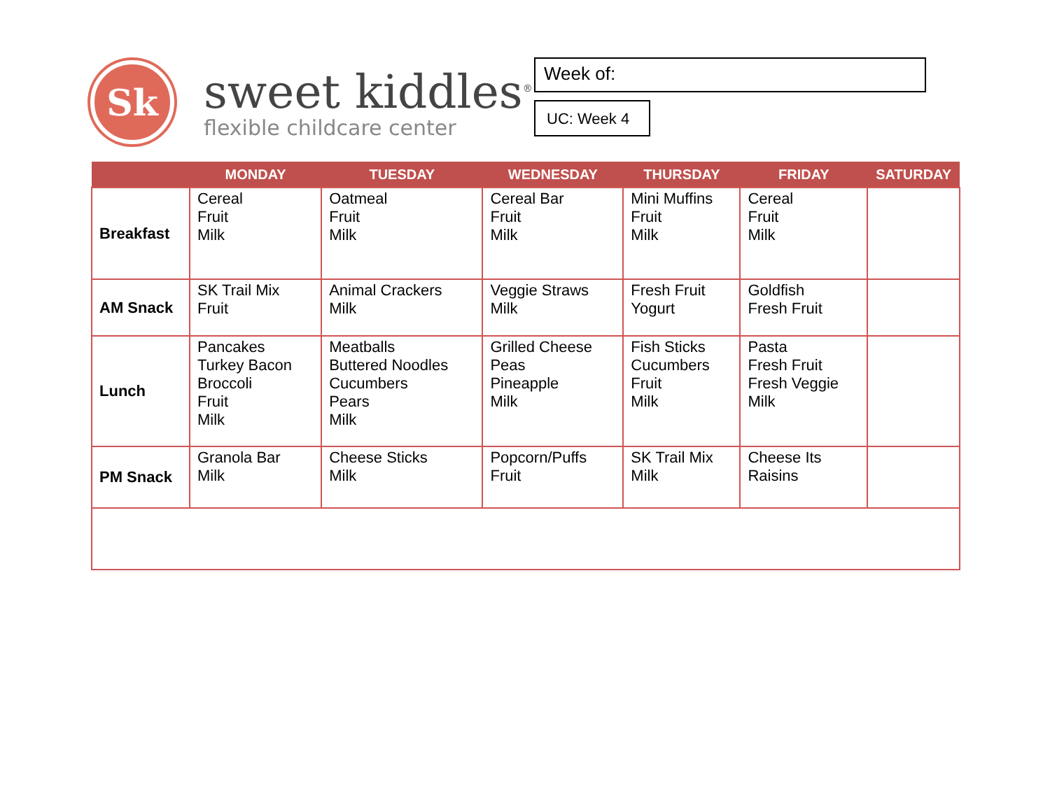Sk
sweet kiddles<sup>®</sup>
flexible childcare center
Week of:
UC: Week 4
| | MONDAY | TUESDAY | WEDNESDAY | THURSDAY | FRIDAY | SATURDAY |
| --- | --- | --- | --- | --- | --- | --- |
| Breakfast | Cereal Fruit Milk | Oatmeal Fruit Milk | Cereal Bar Fruit Milk | Mini Muffins Fruit Milk | Cereal Fruit Milk | |
| AM Snack | SK Trail Mix Fruit | Animal Crackers Milk | Veggie Straws Milk | Fresh Fruit Yogurt | Goldfish Fresh Fruit | |
| Lunch | Pancakes Turkey Bacon Broccoli Fruit Milk | Meatballs Buttered Noodles Cucumbers Pears Milk | Grilled Cheese Peas Pineapple Milk | Fish Sticks Cucumbers Fruit Milk | Pasta Fresh Fruit Fresh Veggie Milk | |
| PM Snack | Granola Bar Milk | Cheese Sticks Milk | Popcorn/Puffs Fruit | SK Trail Mix Milk | Cheese Its Raisins | |